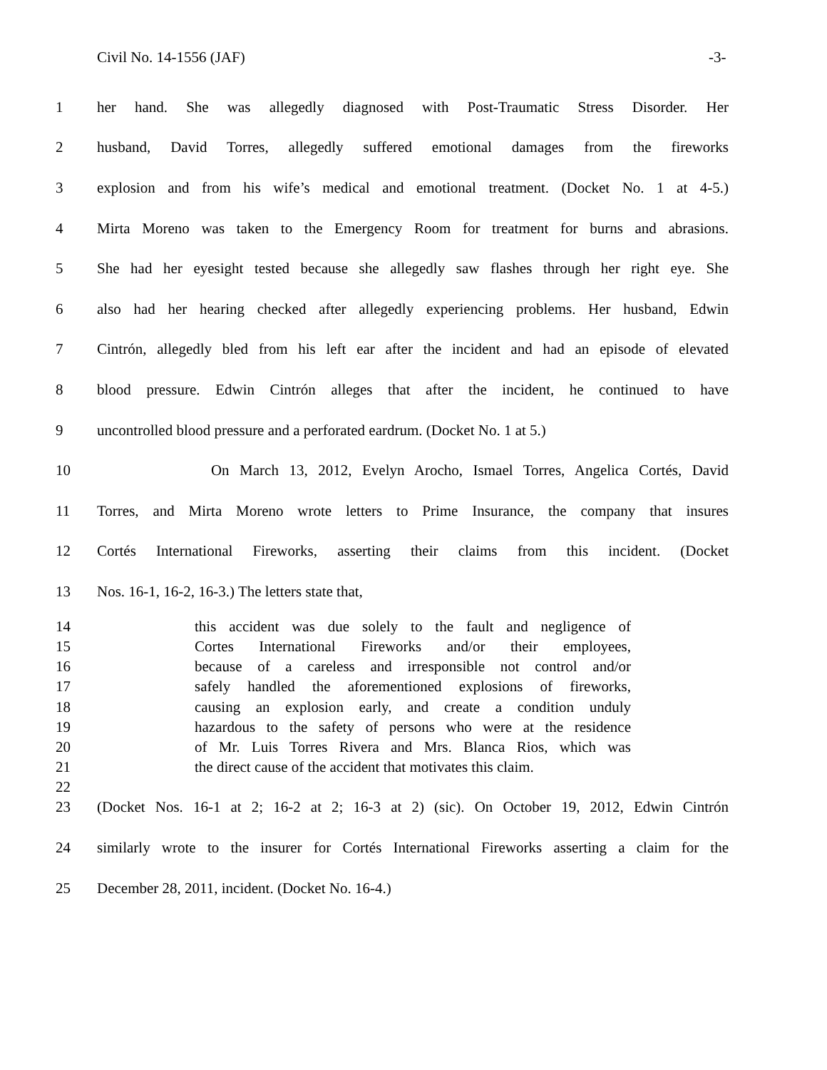Civil No. 14-1556 (JAF) -3-
1 her hand. She was allegedly diagnosed with Post-Traumatic Stress Disorder. Her
2 husband, David Torres, allegedly suffered emotional damages from the fireworks
3 explosion and from his wife’s medical and emotional treatment. (Docket No. 1 at 4-5.)
4 Mirta Moreno was taken to the Emergency Room for treatment for burns and abrasions.
5 She had her eyesight tested because she allegedly saw flashes through her right eye. She
6 also had her hearing checked after allegedly experiencing problems. Her husband, Edwin
7 Cintrón, allegedly bled from his left ear after the incident and had an episode of elevated
8 blood pressure. Edwin Cintrón alleges that after the incident, he continued to have
9 uncontrolled blood pressure and a perforated eardrum. (Docket No. 1 at 5.)
10 On March 13, 2012, Evelyn Arocho, Ismael Torres, Angelica Cortés, David
11 Torres, and Mirta Moreno wrote letters to Prime Insurance, the company that insures
12 Cortés International Fireworks, asserting their claims from this incident. (Docket
13 Nos. 16-1, 16-2, 16-3.) The letters state that,
14 this accident was due solely to the fault and negligence of
15 Cortes International Fireworks and/or their employees,
16 because of a careless and irresponsible not control and/or
17 safely handled the aforementioned explosions of fireworks,
18 causing an explosion early, and create a condition unduly
19 hazardous to the safety of persons who were at the residence
20 of Mr. Luis Torres Rivera and Mrs. Blanca Rios, which was
21 the direct cause of the accident that motivates this claim.
22
23 (Docket Nos. 16-1 at 2; 16-2 at 2; 16-3 at 2) (sic). On October 19, 2012, Edwin Cintrón
24 similarly wrote to the insurer for Cortés International Fireworks asserting a claim for the
25 December 28, 2011, incident. (Docket No. 16-4.)